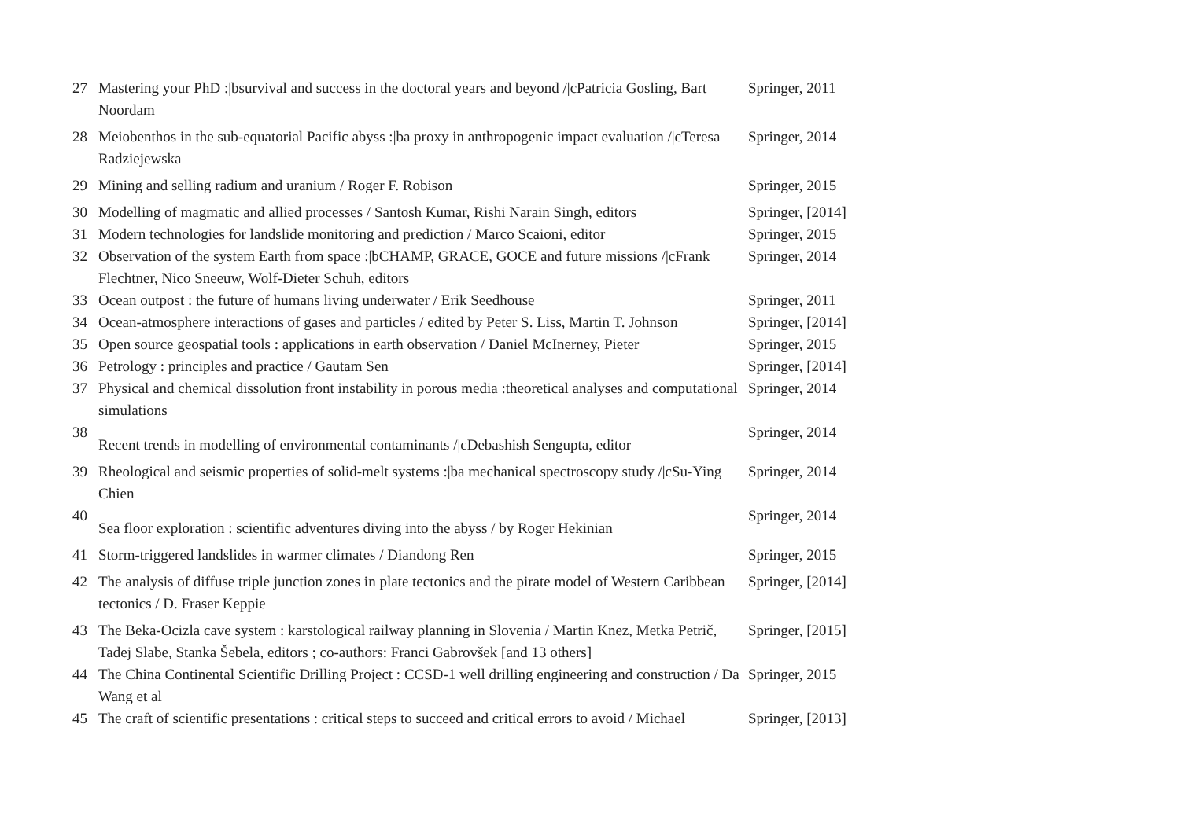| 27 | Mastering your PhD :/bsurvival and success in the doctoral years and beyond //cPatricia Gosling, Bart Noordam | Springer, 2011 |
| 28 | Meiobenthos in the sub-equatorial Pacific abyss :/ba proxy in anthropogenic impact evaluation //cTeresa Radziejewska | Springer, 2014 |
| 29 | Mining and selling radium and uranium / Roger F. Robison | Springer, 2015 |
| 30 | Modelling of magmatic and allied processes / Santosh Kumar, Rishi Narain Singh, editors | Springer, [2014] |
| 31 | Modern technologies for landslide monitoring and prediction / Marco Scaioni, editor | Springer, 2015 |
| 32 | Observation of the system Earth from space :/bCHAMP, GRACE, GOCE and future missions //cFrank Flechtner, Nico Sneeuw, Wolf-Dieter Schuh, editors | Springer, 2014 |
| 33 | Ocean outpost : the future of humans living underwater / Erik Seedhouse | Springer, 2011 |
| 34 | Ocean-atmosphere interactions of gases and particles / edited by Peter S. Liss, Martin T. Johnson | Springer, [2014] |
| 35 | Open source geospatial tools : applications in earth observation / Daniel McInerney, Pieter | Springer, 2015 |
| 36 | Petrology : principles and practice / Gautam Sen | Springer, [2014] |
| 37 | Physical and chemical dissolution front instability in porous media :theoretical analyses and computational simulations | Springer, 2014 |
| 38 | Recent trends in modelling of environmental contaminants //cDebashish Sengupta, editor | Springer, 2014 |
| 39 | Rheological and seismic properties of solid-melt systems :/ba mechanical spectroscopy study //cSu-Ying Chien | Springer, 2014 |
| 40 | Sea floor exploration : scientific adventures diving into the abyss / by Roger Hekinian | Springer, 2014 |
| 41 | Storm-triggered landslides in warmer climates / Diandong Ren | Springer, 2015 |
| 42 | The analysis of diffuse triple junction zones in plate tectonics and the pirate model of Western Caribbean tectonics / D. Fraser Keppie | Springer, [2014] |
| 43 | The Beka-Ocizla cave system : karstological railway planning in Slovenia / Martin Knez, Metka Petrič, Tadej Slabe, Stanka Šebela, editors ; co-authors: Franci Gabrovšek [and 13 others] | Springer, [2015] |
| 44 | The China Continental Scientific Drilling Project : CCSD-1 well drilling engineering and construction / Da Wang et al | Springer, 2015 |
| 45 | The craft of scientific presentations : critical steps to succeed and critical errors to avoid / Michael | Springer, [2013] |